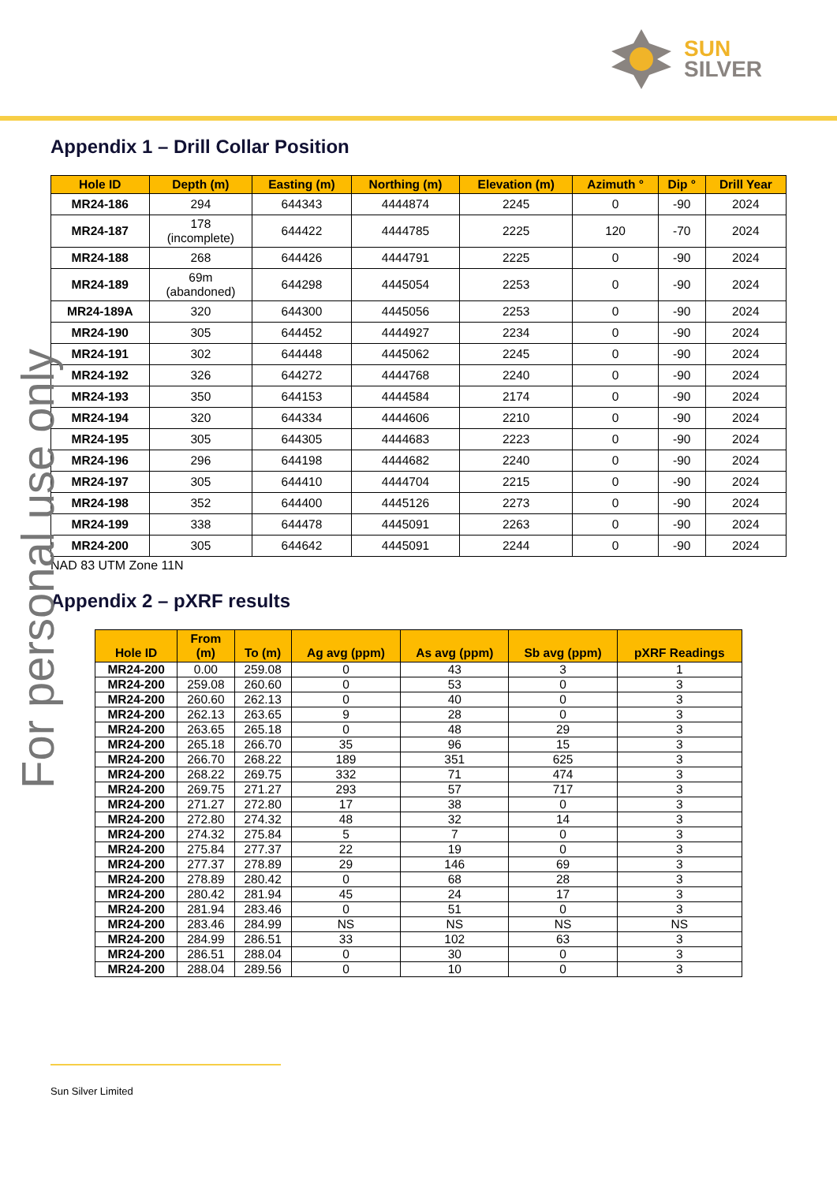SUN
SILVER
For personal use only
Appendix 1 – Drill Collar Position
| Hole ID | Depth (m) | Easting (m) | Northing (m) | Elevation (m) | Azimuth ° | Dip ° | Drill Year |
| --- | --- | --- | --- | --- | --- | --- | --- |
| MR24-186 | 294 | 644343 | 4444874 | 2245 | 0 | -90 | 2024 |
| MR24-187 | 178 (incomplete) | 644422 | 4444785 | 2225 | 120 | -70 | 2024 |
| MR24-188 | 268 | 644426 | 4444791 | 2225 | 0 | -90 | 2024 |
| MR24-189 | 69m (abandoned) | 644298 | 4445054 | 2253 | 0 | -90 | 2024 |
| MR24-189A | 320 | 644300 | 4445056 | 2253 | 0 | -90 | 2024 |
| MR24-190 | 305 | 644452 | 4444927 | 2234 | 0 | -90 | 2024 |
| MR24-191 | 302 | 644448 | 4445062 | 2245 | 0 | -90 | 2024 |
| MR24-192 | 326 | 644272 | 4444768 | 2240 | 0 | -90 | 2024 |
| MR24-193 | 350 | 644153 | 4444584 | 2174 | 0 | -90 | 2024 |
| MR24-194 | 320 | 644334 | 4444606 | 2210 | 0 | -90 | 2024 |
| MR24-195 | 305 | 644305 | 4444683 | 2223 | 0 | -90 | 2024 |
| MR24-196 | 296 | 644198 | 4444682 | 2240 | 0 | -90 | 2024 |
| MR24-197 | 305 | 644410 | 4444704 | 2215 | 0 | -90 | 2024 |
| MR24-198 | 352 | 644400 | 4445126 | 2273 | 0 | -90 | 2024 |
| MR24-199 | 338 | 644478 | 4445091 | 2263 | 0 | -90 | 2024 |
| MR24-200 | 305 | 644642 | 4445091 | 2244 | 0 | -90 | 2024 |
NAD 83 UTM Zone 11N
Appendix 2 – pXRF results
| Hole ID | From (m) | To (m) | Ag avg (ppm) | As avg (ppm) | Sb avg (ppm) | pXRF Readings |
| --- | --- | --- | --- | --- | --- | --- |
| MR24-200 | 0.00 | 259.08 | 0 | 43 | 3 | 1 |
| MR24-200 | 259.08 | 260.60 | 0 | 53 | 0 | 3 |
| MR24-200 | 260.60 | 262.13 | 0 | 40 | 0 | 3 |
| MR24-200 | 262.13 | 263.65 | 9 | 28 | 0 | 3 |
| MR24-200 | 263.65 | 265.18 | 0 | 48 | 29 | 3 |
| MR24-200 | 265.18 | 266.70 | 35 | 96 | 15 | 3 |
| MR24-200 | 266.70 | 268.22 | 189 | 351 | 625 | 3 |
| MR24-200 | 268.22 | 269.75 | 332 | 71 | 474 | 3 |
| MR24-200 | 269.75 | 271.27 | 293 | 57 | 717 | 3 |
| MR24-200 | 271.27 | 272.80 | 17 | 38 | 0 | 3 |
| MR24-200 | 272.80 | 274.32 | 48 | 32 | 14 | 3 |
| MR24-200 | 274.32 | 275.84 | 5 | 7 | 0 | 3 |
| MR24-200 | 275.84 | 277.37 | 22 | 19 | 0 | 3 |
| MR24-200 | 277.37 | 278.89 | 29 | 146 | 69 | 3 |
| MR24-200 | 278.89 | 280.42 | 0 | 68 | 28 | 3 |
| MR24-200 | 280.42 | 281.94 | 45 | 24 | 17 | 3 |
| MR24-200 | 281.94 | 283.46 | 0 | 51 | 0 | 3 |
| MR24-200 | 283.46 | 284.99 | NS | NS | NS | NS |
| MR24-200 | 284.99 | 286.51 | 33 | 102 | 63 | 3 |
| MR24-200 | 286.51 | 288.04 | 0 | 30 | 0 | 3 |
| MR24-200 | 288.04 | 289.56 | 0 | 10 | 0 | 3 |
Sun Silver Limited